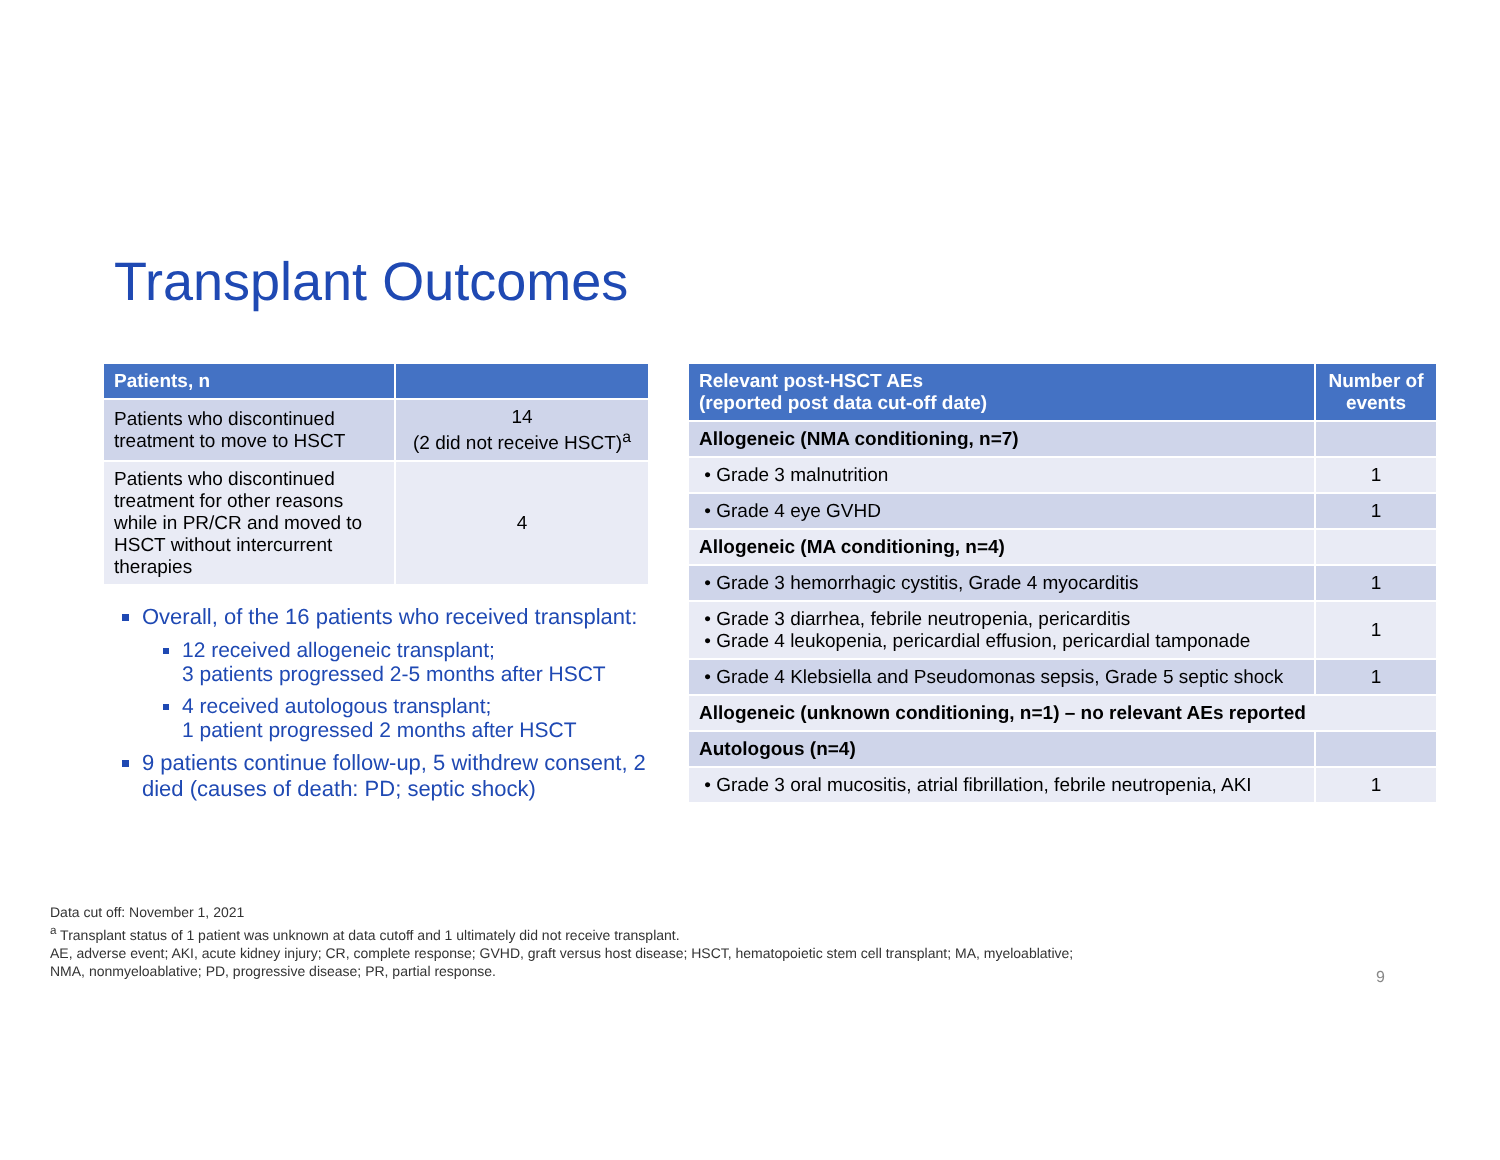Transplant Outcomes
| Patients, n | |
| --- | --- |
| Patients who discontinued treatment to move to HSCT | 14 (2 did not receive HSCT)<sup>a</sup> |
| Patients who discontinued treatment for other reasons while in PR/CR and moved to HSCT without intercurrent therapies | 4 |
Overall, of the 16 patients who received transplant:
12 received allogeneic transplant;
3 patients progressed 2-5 months after HSCT
4 received autologous transplant;
1 patient progressed 2 months after HSCT
9 patients continue follow-up, 5 withdrew consent, 2 died (causes of death: PD; septic shock)
| Relevant post-HSCT AEs (reported post data cut-off date) | Number of events |
| --- | --- |
| Allogeneic (NMA conditioning, n=7) | |
| • Grade 3 malnutrition | 1 |
| • Grade 4 eye GVHD | 1 |
| Allogeneic (MA conditioning, n=4) | |
| • Grade 3 hemorrhagic cystitis, Grade 4 myocarditis | 1 |
| • Grade 3 diarrhea, febrile neutropenia, pericarditis • Grade 4 leukopenia, pericardial effusion, pericardial tamponade | 1 |
| • Grade 4 Klebsiella and Pseudomonas sepsis, Grade 5 septic shock | 1 |
| Allogeneic (unknown conditioning, n=1) – no relevant AEs reported | |
| Autologous (n=4) | |
| • Grade 3 oral mucositis, atrial fibrillation, febrile neutropenia, AKI | 1 |
Data cut off: November 1, 2021
<sup>a</sup> Transplant status of 1 patient was unknown at data cutoff and 1 ultimately did not receive transplant.
AE, adverse event; AKI, acute kidney injury; CR, complete response; GVHD, graft versus host disease; HSCT, hematopoietic stem cell transplant; MA, myeloablative; NMA, nonmyeloablative; PD, progressive disease; PR, partial response.
9